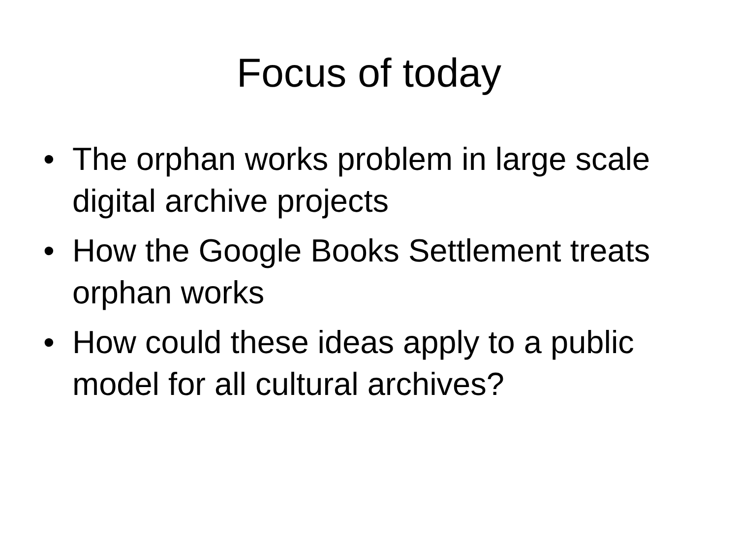Focus of today
• The orphan works problem in large scale digital archive projects
• How the Google Books Settlement treats orphan works
• How could these ideas apply to a public model for all cultural archives?